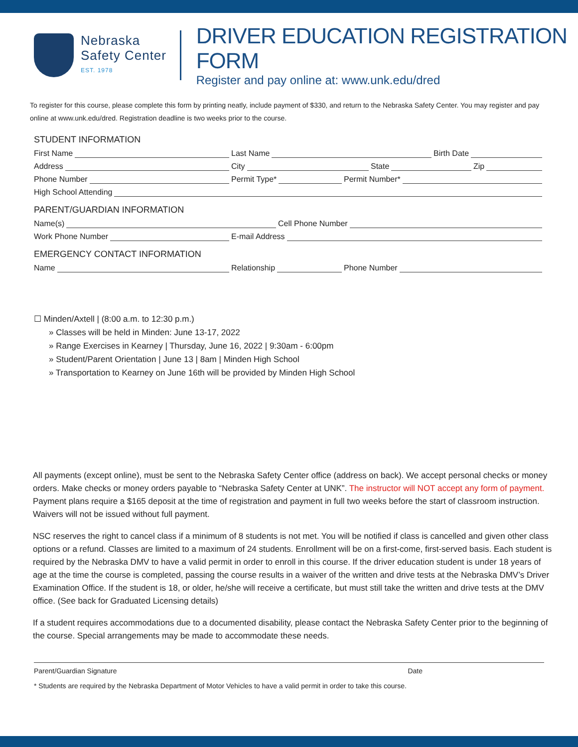Nebraska
Safety Center
EST. 1978
DRIVER EDUCATION REGISTRATION FORM
Register and pay online at: www.unk.edu/dred
To register for this course, please complete this form by printing neatly, include payment of $330, and return to the Nebraska Safety Center. You may register and pay online at www.unk.edu/dred. Registration deadline is two weeks prior to the course.
STUDENT INFORMATION
First Name
Last Name
Birth Date
Address
City
State
Zip
Phone Number
Permit Type*
Permit Number*
High School Attending
PARENT/GUARDIAN INFORMATION
Name(s)
Cell Phone Number
Work Phone Number
E-mail Address
EMERGENCY CONTACT INFORMATION
Name
Relationship
Phone Number
☐ Minden/Axtell | (8:00 a.m. to 12:30 p.m.)
» Classes will be held in Minden: June 13-17, 2022
» Range Exercises in Kearney | Thursday, June 16, 2022 | 9:30am - 6:00pm
» Student/Parent Orientation | June 13 | 8am | Minden High School
» Transportation to Kearney on June 16th will be provided by Minden High School
All payments (except online), must be sent to the Nebraska Safety Center office (address on back). We accept personal checks or money orders. Make checks or money orders payable to “Nebraska Safety Center at UNK”. The instructor will NOT accept any form of payment. Payment plans require a $165 deposit at the time of registration and payment in full two weeks before the start of classroom instruction. Waivers will not be issued without full payment.
NSC reserves the right to cancel class if a minimum of 8 students is not met. You will be notified if class is cancelled and given other class options or a refund. Classes are limited to a maximum of 24 students. Enrollment will be on a first-come, first-served basis. Each student is required by the Nebraska DMV to have a valid permit in order to enroll in this course. If the driver education student is under 18 years of age at the time the course is completed, passing the course results in a waiver of the written and drive tests at the Nebraska DMV’s Driver Examination Office. If the student is 18, or older, he/she will receive a certificate, but must still take the written and drive tests at the DMV office. (See back for Graduated Licensing details)
If a student requires accommodations due to a documented disability, please contact the Nebraska Safety Center prior to the beginning of the course. Special arrangements may be made to accommodate these needs.
Parent/Guardian Signature Date
* Students are required by the Nebraska Department of Motor Vehicles to have a valid permit in order to take this course.